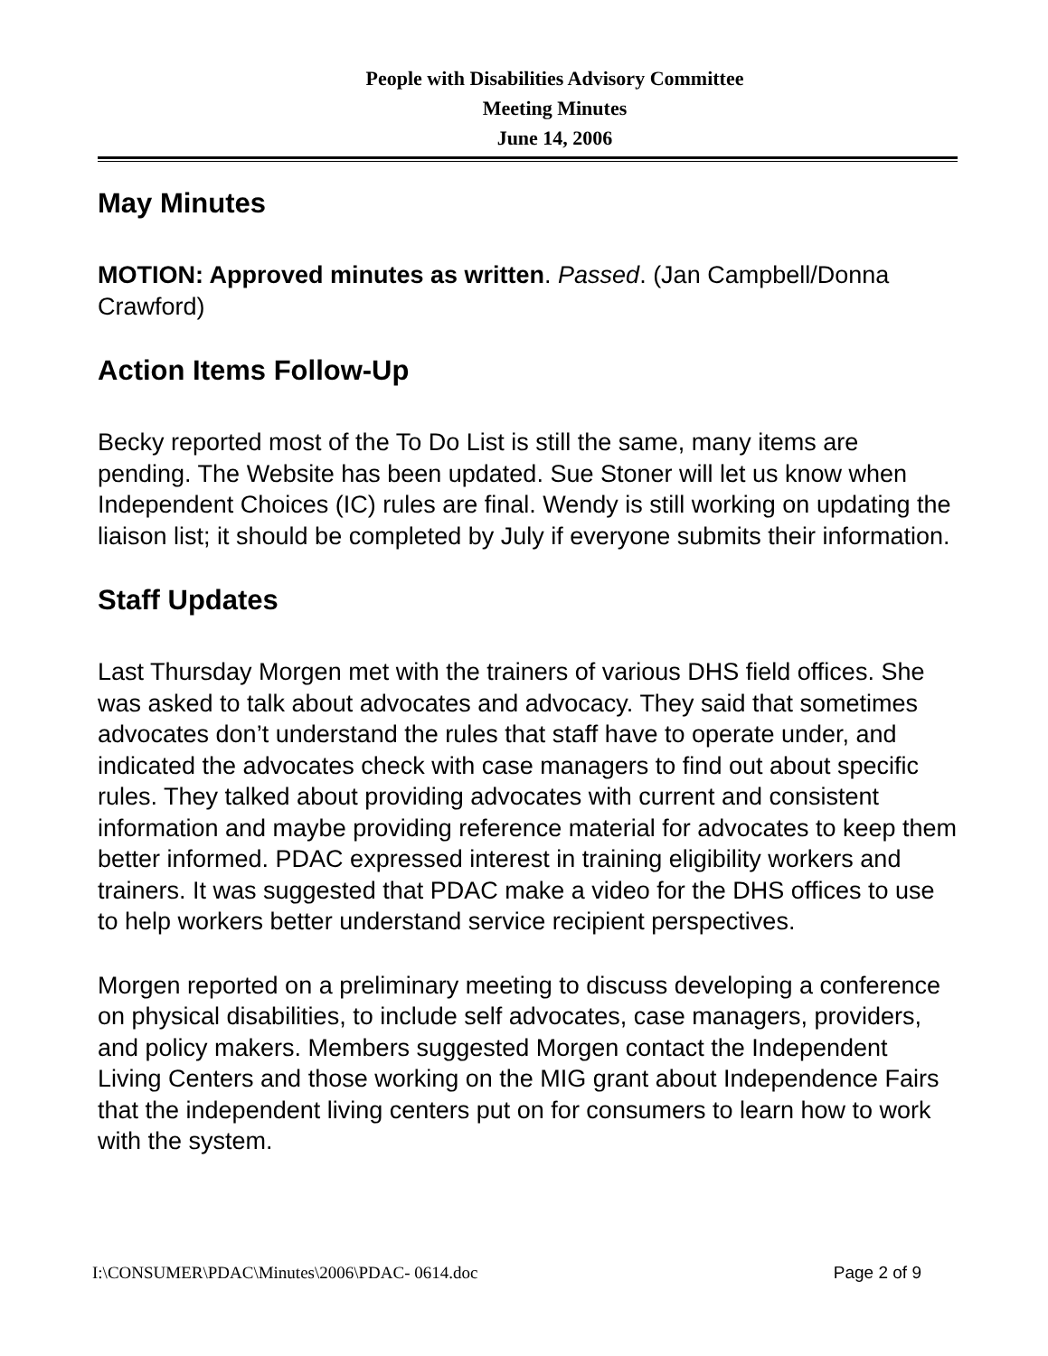People with Disabilities Advisory Committee
Meeting Minutes
June 14, 2006
May Minutes
MOTION: Approved minutes as written. Passed. (Jan Campbell/Donna Crawford)
Action Items Follow-Up
Becky reported most of the To Do List is still the same, many items are pending. The Website has been updated. Sue Stoner will let us know when Independent Choices (IC) rules are final. Wendy is still working on updating the liaison list; it should be completed by July if everyone submits their information.
Staff Updates
Last Thursday Morgen met with the trainers of various DHS field offices. She was asked to talk about advocates and advocacy. They said that sometimes advocates don’t understand the rules that staff have to operate under, and indicated the advocates check with case managers to find out about specific rules. They talked about providing advocates with current and consistent information and maybe providing reference material for advocates to keep them better informed. PDAC expressed interest in training eligibility workers and trainers. It was suggested that PDAC make a video for the DHS offices to use to help workers better understand service recipient perspectives.
Morgen reported on a preliminary meeting to discuss developing a conference on physical disabilities, to include self advocates, case managers, providers, and policy makers. Members suggested Morgen contact the Independent Living Centers and those working on the MIG grant about Independence Fairs that the independent living centers put on for consumers to learn how to work with the system.
I:\CONSUMER\PDAC\Minutes\2006\PDAC- 0614.doc Page 2 of 9